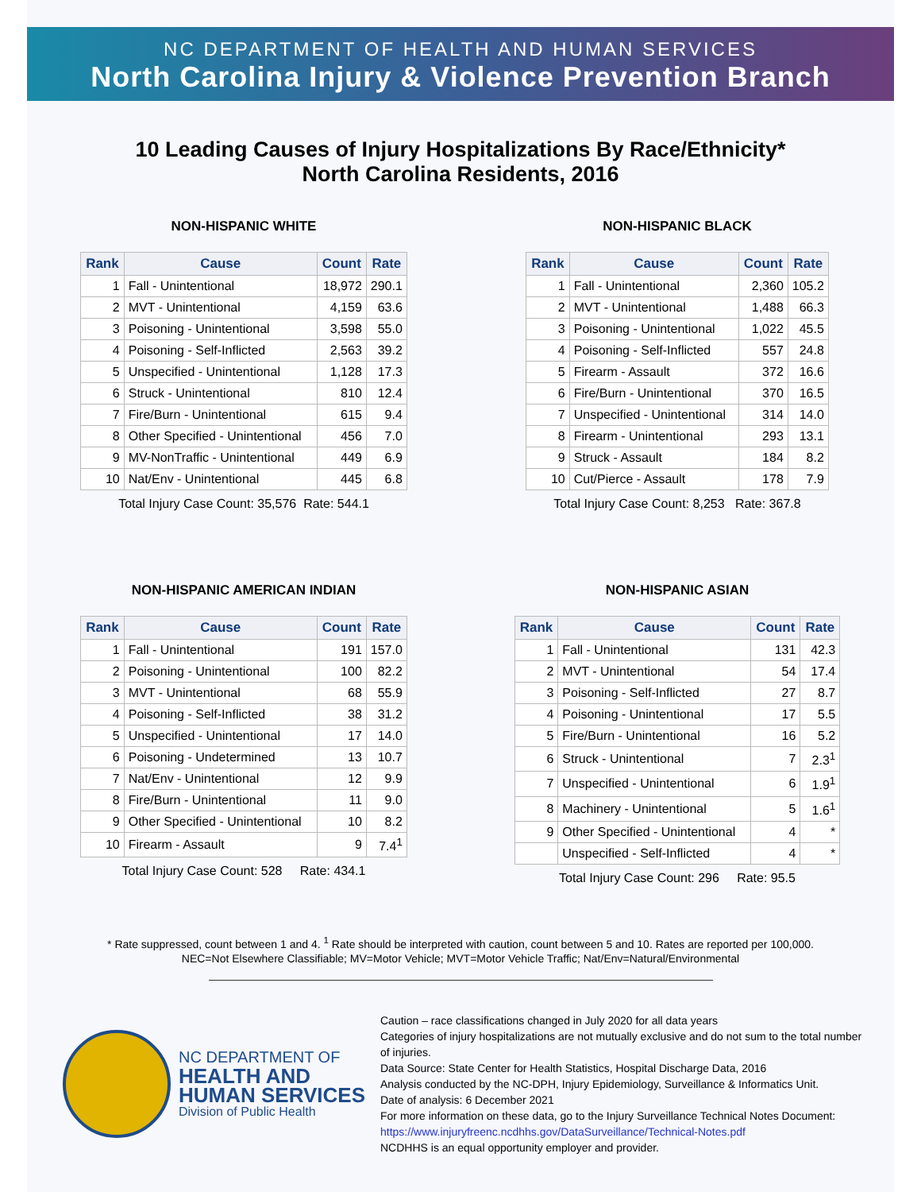NC DEPARTMENT OF HEALTH AND HUMAN SERVICES
North Carolina Injury & Violence Prevention Branch
10 Leading Causes of Injury Hospitalizations By Race/Ethnicity*
North Carolina Residents, 2016
NON-HISPANIC WHITE
| Rank | Cause | Count | Rate |
| --- | --- | --- | --- |
| 1 | Fall - Unintentional | 18,972 | 290.1 |
| 2 | MVT - Unintentional | 4,159 | 63.6 |
| 3 | Poisoning - Unintentional | 3,598 | 55.0 |
| 4 | Poisoning - Self-Inflicted | 2,563 | 39.2 |
| 5 | Unspecified - Unintentional | 1,128 | 17.3 |
| 6 | Struck - Unintentional | 810 | 12.4 |
| 7 | Fire/Burn - Unintentional | 615 | 9.4 |
| 8 | Other Specified - Unintentional | 456 | 7.0 |
| 9 | MV-NonTraffic - Unintentional | 449 | 6.9 |
| 10 | Nat/Env - Unintentional | 445 | 6.8 |
Total Injury Case Count: 35,576 Rate: 544.1
NON-HISPANIC BLACK
| Rank | Cause | Count | Rate |
| --- | --- | --- | --- |
| 1 | Fall - Unintentional | 2,360 | 105.2 |
| 2 | MVT - Unintentional | 1,488 | 66.3 |
| 3 | Poisoning - Unintentional | 1,022 | 45.5 |
| 4 | Poisoning - Self-Inflicted | 557 | 24.8 |
| 5 | Firearm - Assault | 372 | 16.6 |
| 6 | Fire/Burn - Unintentional | 370 | 16.5 |
| 7 | Unspecified - Unintentional | 314 | 14.0 |
| 8 | Firearm - Unintentional | 293 | 13.1 |
| 9 | Struck - Assault | 184 | 8.2 |
| 10 | Cut/Pierce - Assault | 178 | 7.9 |
Total Injury Case Count: 8,253 Rate: 367.8
NON-HISPANIC AMERICAN INDIAN
| Rank | Cause | Count | Rate |
| --- | --- | --- | --- |
| 1 | Fall - Unintentional | 191 | 157.0 |
| 2 | Poisoning - Unintentional | 100 | 82.2 |
| 3 | MVT - Unintentional | 68 | 55.9 |
| 4 | Poisoning - Self-Inflicted | 38 | 31.2 |
| 5 | Unspecified - Unintentional | 17 | 14.0 |
| 6 | Poisoning - Undetermined | 13 | 10.7 |
| 7 | Nat/Env - Unintentional | 12 | 9.9 |
| 8 | Fire/Burn - Unintentional | 11 | 9.0 |
| 9 | Other Specified - Unintentional | 10 | 8.2 |
| 10 | Firearm - Assault | 9 | 7.4<sup>1</sup> |
Total Injury Case Count: 528 Rate: 434.1
NON-HISPANIC ASIAN
| Rank | Cause | Count | Rate |
| --- | --- | --- | --- |
| 1 | Fall - Unintentional | 131 | 42.3 |
| 2 | MVT - Unintentional | 54 | 17.4 |
| 3 | Poisoning - Self-Inflicted | 27 | 8.7 |
| 4 | Poisoning - Unintentional | 17 | 5.5 |
| 5 | Fire/Burn - Unintentional | 16 | 5.2 |
| 6 | Struck - Unintentional | 7 | 2.3<sup>1</sup> |
| 7 | Unspecified - Unintentional | 6 | 1.9<sup>1</sup> |
| 8 | Machinery - Unintentional | 5 | 1.6<sup>1</sup> |
| 9 | Other Specified - Unintentional | 4 | * |
| | Unspecified - Self-Inflicted | 4 | * |
Total Injury Case Count: 296 Rate: 95.5
* Rate suppressed, count between 1 and 4. <sup>1</sup> Rate should be interpreted with caution, count between 5 and 10. Rates are reported per 100,000.
NEC=Not Elsewhere Classifiable; MV=Motor Vehicle; MVT=Motor Vehicle Traffic; Nat/Env=Natural/Environmental
NC DEPARTMENT OF
HEALTH AND
HUMAN SERVICES
Division of Public Health
Caution – race classifications changed in July 2020 for all data years
Categories of injury hospitalizations are not mutually exclusive and do not sum to the total number of injuries.
Data Source: State Center for Health Statistics, Hospital Discharge Data, 2016
Analysis conducted by the NC-DPH, Injury Epidemiology, Surveillance & Informatics Unit.
Date of analysis: 6 December 2021
For more information on these data, go to the Injury Surveillance Technical Notes Document:
https://www.injuryfreenc.ncdhhs.gov/DataSurveillance/Technical-Notes.pdf
NCDHHS is an equal opportunity employer and provider.